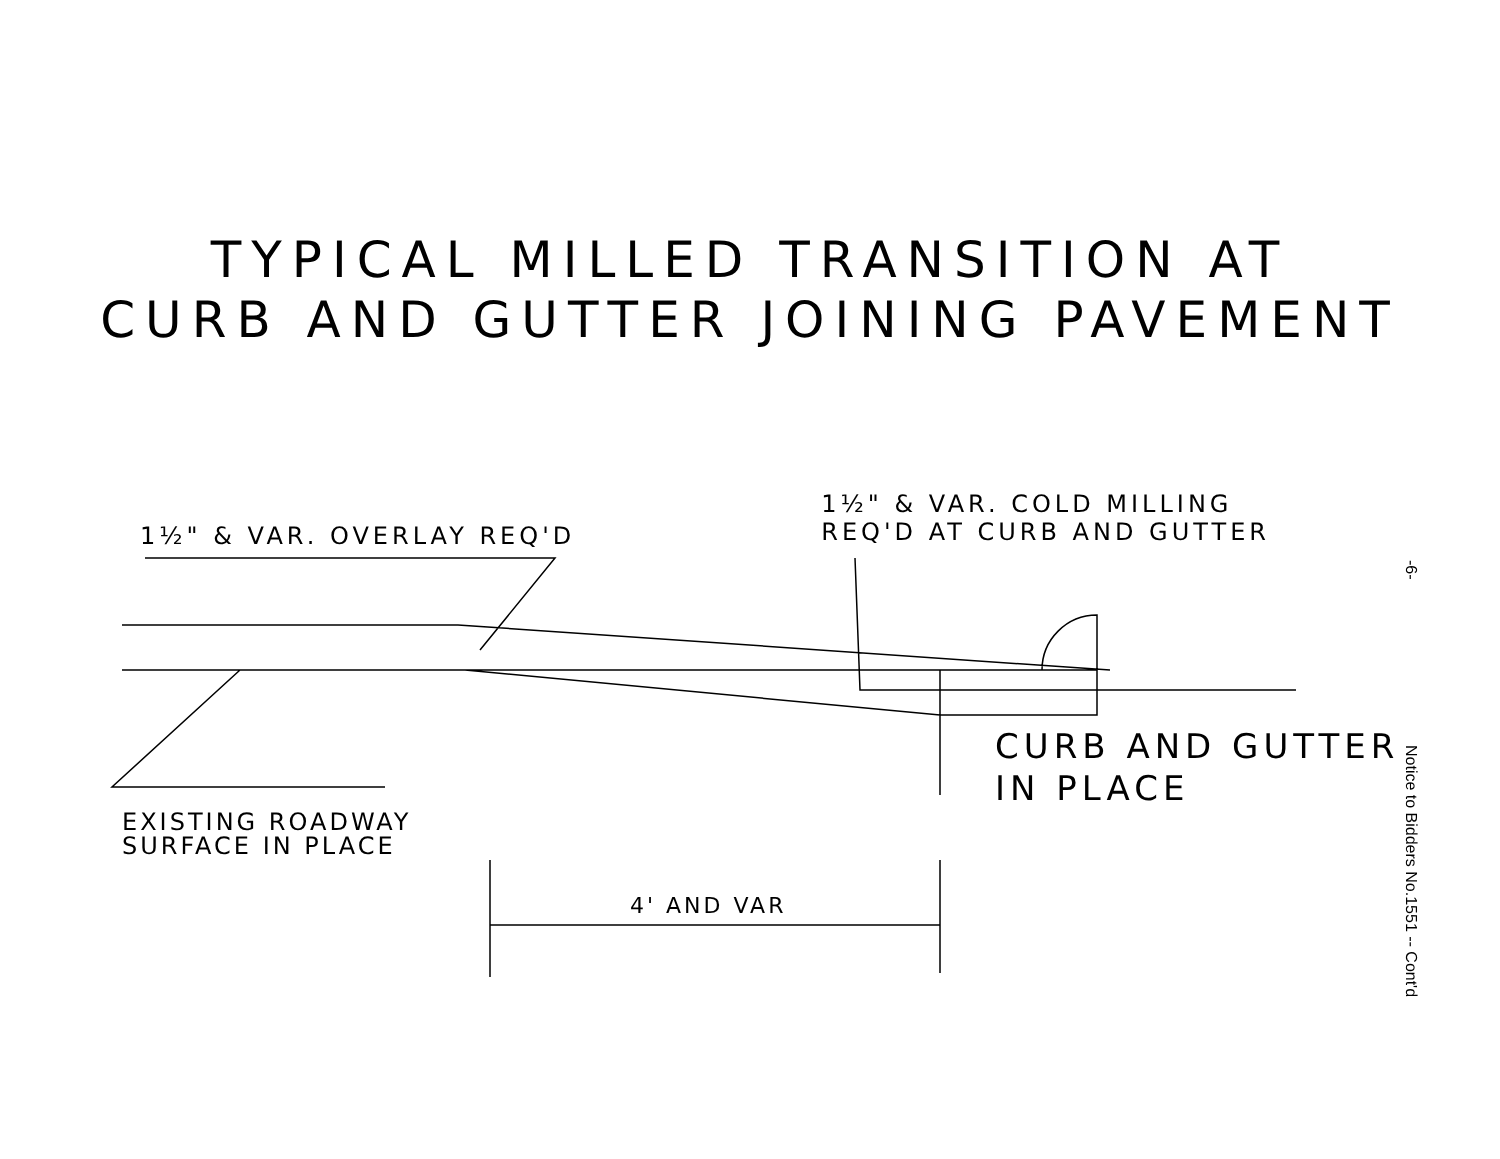TYPICAL MILLED TRANSITION AT
CURB AND GUTTER JOINING PAVEMENT
1½" & VAR. OVERLAY REQ'D
1½" & VAR. COLD MILLING
REQ'D AT CURB AND GUTTER
CURB AND GUTTER
IN PLACE
EXISTING ROADWAY
SURFACE IN PLACE
4' AND VAR
-6-
Notice to Bidders No.1551 -- Cont'd